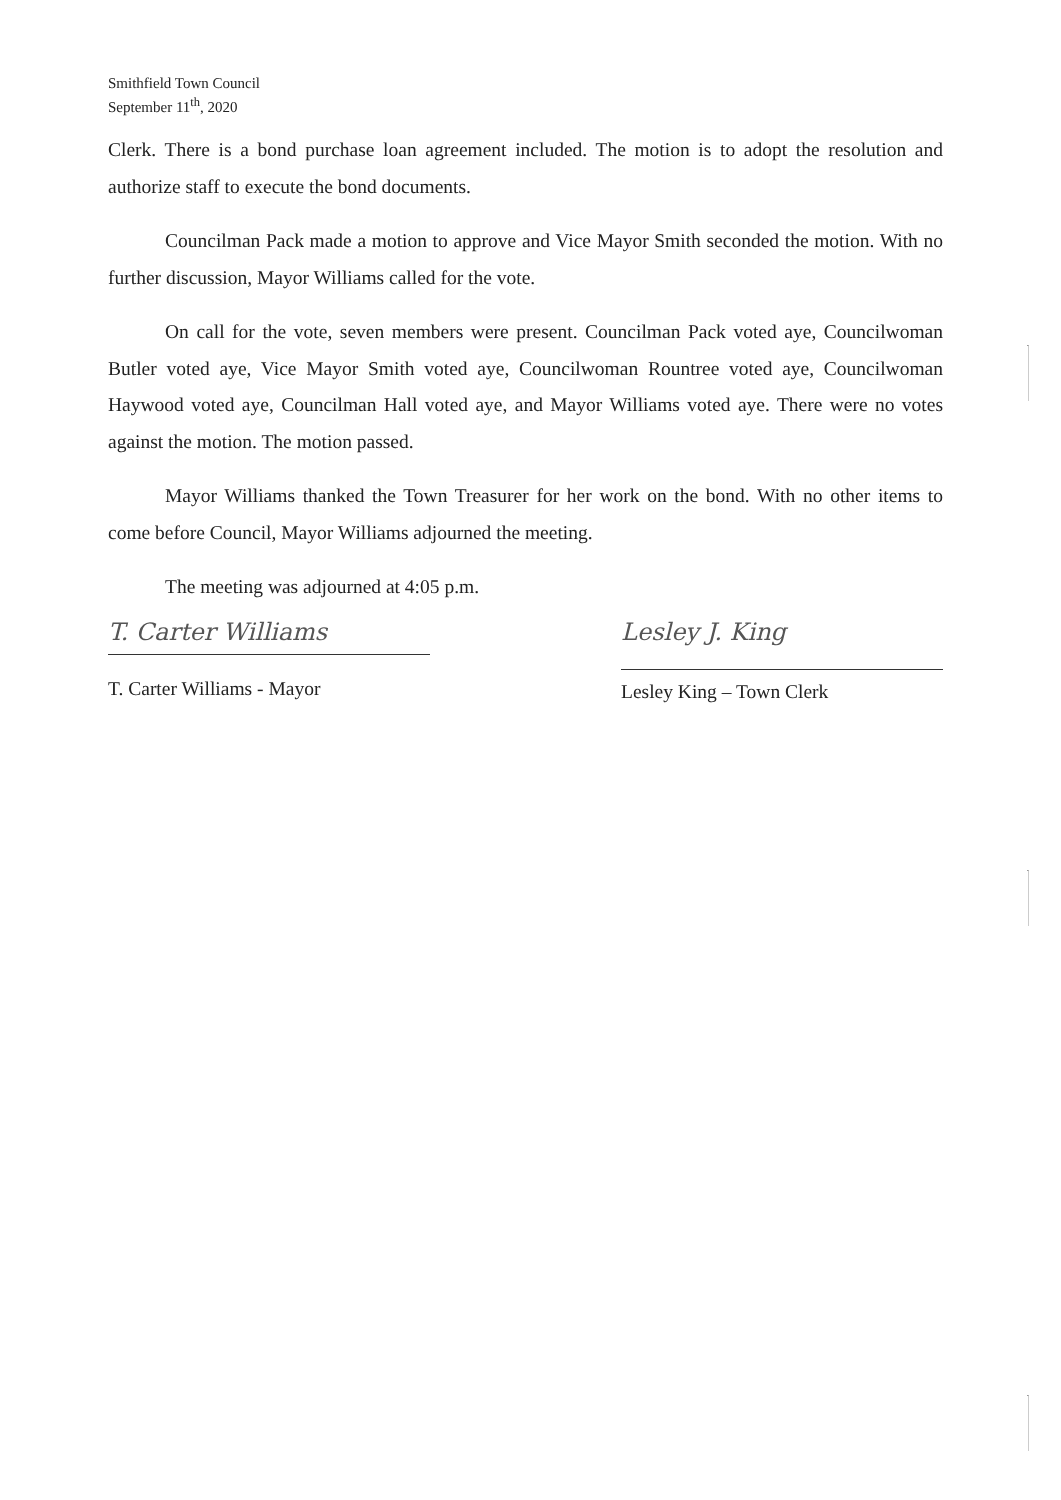Smithfield Town Council
September 11<sup>th</sup>, 2020
Clerk. There is a bond purchase loan agreement included. The motion is to adopt the resolution and authorize staff to execute the bond documents.
Councilman Pack made a motion to approve and Vice Mayor Smith seconded the motion. With no further discussion, Mayor Williams called for the vote.
On call for the vote, seven members were present. Councilman Pack voted aye, Councilwoman Butler voted aye, Vice Mayor Smith voted aye, Councilwoman Rountree voted aye, Councilwoman Haywood voted aye, Councilman Hall voted aye, and Mayor Williams voted aye. There were no votes against the motion. The motion passed.
Mayor Williams thanked the Town Treasurer for her work on the bond. With no other items to come before Council, Mayor Williams adjourned the meeting.
The meeting was adjourned at 4:05 p.m.
T. Carter Williams
T. Carter Williams - Mayor
Lesley J. King
Lesley King – Town Clerk